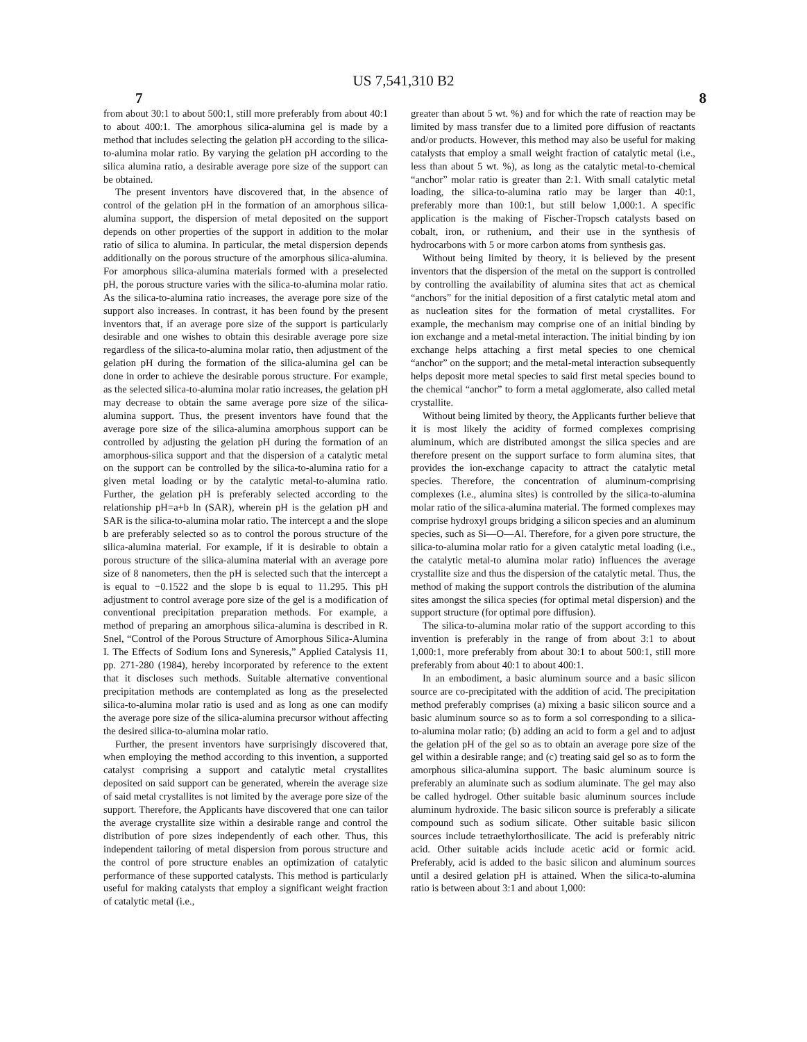US 7,541,310 B2
7 8
from about 30:1 to about 500:1, still more preferably from about 40:1 to about 400:1. The amorphous silica-alumina gel is made by a method that includes selecting the gelation pH according to the silica-to-alumina molar ratio. By varying the gelation pH according to the silica alumina ratio, a desirable average pore size of the support can be obtained.
The present inventors have discovered that, in the absence of control of the gelation pH in the formation of an amorphous silica-alumina support, the dispersion of metal deposited on the support depends on other properties of the support in addition to the molar ratio of silica to alumina. In particular, the metal dispersion depends additionally on the porous structure of the amorphous silica-alumina. For amorphous silica-alumina materials formed with a preselected pH, the porous structure varies with the silica-to-alumina molar ratio. As the silica-to-alumina ratio increases, the average pore size of the support also increases. In contrast, it has been found by the present inventors that, if an average pore size of the support is particularly desirable and one wishes to obtain this desirable average pore size regardless of the silica-to-alumina molar ratio, then adjustment of the gelation pH during the formation of the silica-alumina gel can be done in order to achieve the desirable porous structure. For example, as the selected silica-to-alumina molar ratio increases, the gelation pH may decrease to obtain the same average pore size of the silica-alumina support. Thus, the present inventors have found that the average pore size of the silica-alumina amorphous support can be controlled by adjusting the gelation pH during the formation of an amorphous-silica support and that the dispersion of a catalytic metal on the support can be controlled by the silica-to-alumina ratio for a given metal loading or by the catalytic metal-to-alumina ratio. Further, the gelation pH is preferably selected according to the relationship pH=a+b ln (SAR), wherein pH is the gelation pH and SAR is the silica-to-alumina molar ratio. The intercept a and the slope b are preferably selected so as to control the porous structure of the silica-alumina material. For example, if it is desirable to obtain a porous structure of the silica-alumina material with an average pore size of 8 nanometers, then the pH is selected such that the intercept a is equal to −0.1522 and the slope b is equal to 11.295. This pH adjustment to control average pore size of the gel is a modification of conventional precipitation preparation methods. For example, a method of preparing an amorphous silica-alumina is described in R. Snel, “Control of the Porous Structure of Amorphous Silica-Alumina I. The Effects of Sodium Ions and Syneresis,” Applied Catalysis 11, pp. 271-280 (1984), hereby incorporated by reference to the extent that it discloses such methods. Suitable alternative conventional precipitation methods are contemplated as long as the preselected silica-to-alumina molar ratio is used and as long as one can modify the average pore size of the silica-alumina precursor without affecting the desired silica-to-alumina molar ratio.
Further, the present inventors have surprisingly discovered that, when employing the method according to this invention, a supported catalyst comprising a support and catalytic metal crystallites deposited on said support can be generated, wherein the average size of said metal crystallites is not limited by the average pore size of the support. Therefore, the Applicants have discovered that one can tailor the average crystallite size within a desirable range and control the distribution of pore sizes independently of each other. Thus, this independent tailoring of metal dispersion from porous structure and the control of pore structure enables an optimization of catalytic performance of these supported catalysts. This method is particularly useful for making catalysts that employ a significant weight fraction of catalytic metal (i.e.,
greater than about 5 wt. %) and for which the rate of reaction may be limited by mass transfer due to a limited pore diffusion of reactants and/or products. However, this method may also be useful for making catalysts that employ a small weight fraction of catalytic metal (i.e., less than about 5 wt. %), as long as the catalytic metal-to-chemical “anchor” molar ratio is greater than 2:1. With small catalytic metal loading, the silica-to-alumina ratio may be larger than 40:1, preferably more than 100:1, but still below 1,000:1. A specific application is the making of Fischer-Tropsch catalysts based on cobalt, iron, or ruthenium, and their use in the synthesis of hydrocarbons with 5 or more carbon atoms from synthesis gas.
Without being limited by theory, it is believed by the present inventors that the dispersion of the metal on the support is controlled by controlling the availability of alumina sites that act as chemical “anchors” for the initial deposition of a first catalytic metal atom and as nucleation sites for the formation of metal crystallites. For example, the mechanism may comprise one of an initial binding by ion exchange and a metal-metal interaction. The initial binding by ion exchange helps attaching a first metal species to one chemical “anchor” on the support; and the metal-metal interaction subsequently helps deposit more metal species to said first metal species bound to the chemical “anchor” to form a metal agglomerate, also called metal crystallite.
Without being limited by theory, the Applicants further believe that it is most likely the acidity of formed complexes comprising aluminum, which are distributed amongst the silica species and are therefore present on the support surface to form alumina sites, that provides the ion-exchange capacity to attract the catalytic metal species. Therefore, the concentration of aluminum-comprising complexes (i.e., alumina sites) is controlled by the silica-to-alumina molar ratio of the silica-alumina material. The formed complexes may comprise hydroxyl groups bridging a silicon species and an aluminum species, such as Si—O—Al. Therefore, for a given pore structure, the silica-to-alumina molar ratio for a given catalytic metal loading (i.e., the catalytic metal-to alumina molar ratio) influences the average crystallite size and thus the dispersion of the catalytic metal. Thus, the method of making the support controls the distribution of the alumina sites amongst the silica species (for optimal metal dispersion) and the support structure (for optimal pore diffusion).
The silica-to-alumina molar ratio of the support according to this invention is preferably in the range of from about 3:1 to about 1,000:1, more preferably from about 30:1 to about 500:1, still more preferably from about 40:1 to about 400:1.
In an embodiment, a basic aluminum source and a basic silicon source are co-precipitated with the addition of acid. The precipitation method preferably comprises (a) mixing a basic silicon source and a basic aluminum source so as to form a sol corresponding to a silica-to-alumina molar ratio; (b) adding an acid to form a gel and to adjust the gelation pH of the gel so as to obtain an average pore size of the gel within a desirable range; and (c) treating said gel so as to form the amorphous silica-alumina support. The basic aluminum source is preferably an aluminate such as sodium aluminate. The gel may also be called hydrogel. Other suitable basic aluminum sources include aluminum hydroxide. The basic silicon source is preferably a silicate compound such as sodium silicate. Other suitable basic silicon sources include tetraethylorthosilicate. The acid is preferably nitric acid. Other suitable acids include acetic acid or formic acid. Preferably, acid is added to the basic silicon and aluminum sources until a desired gelation pH is attained. When the silica-to-alumina ratio is between about 3:1 and about 1,000: